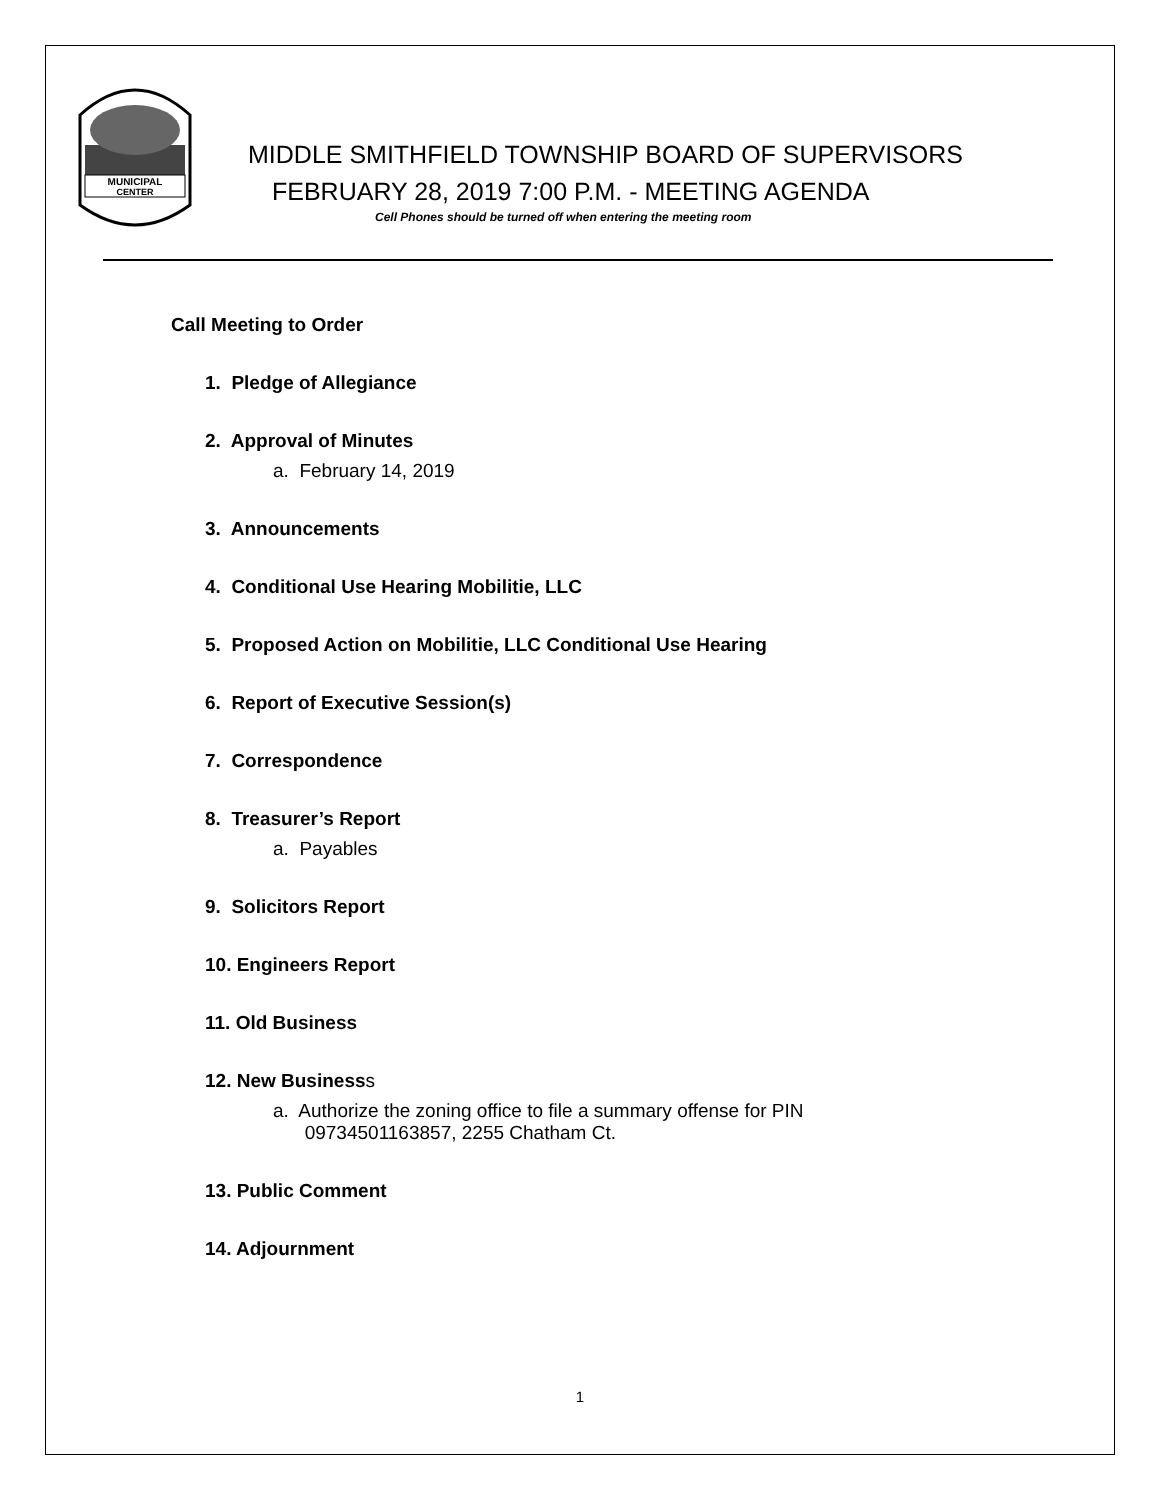MUNICIPAL
CENTER
MIDDLE SMITHFIELD TOWNSHIP BOARD OF SUPERVISORS
FEBRUARY 28, 2019 7:00 P.M. - MEETING AGENDA
Cell Phones should be turned off when entering the meeting room
Call Meeting to Order
1. Pledge of Allegiance
2. Approval of Minutes
a. February 14, 2019
3. Announcements
4. Conditional Use Hearing Mobilitie, LLC
5. Proposed Action on Mobilitie, LLC Conditional Use Hearing
6. Report of Executive Session(s)
7. Correspondence
8. Treasurer’s Report
a. Payables
9. Solicitors Report
10. Engineers Report
11. Old Business
12. New Businesss
a. Authorize the zoning office to file a summary offense for PIN
09734501163857, 2255 Chatham Ct.
13. Public Comment
14. Adjournment
1